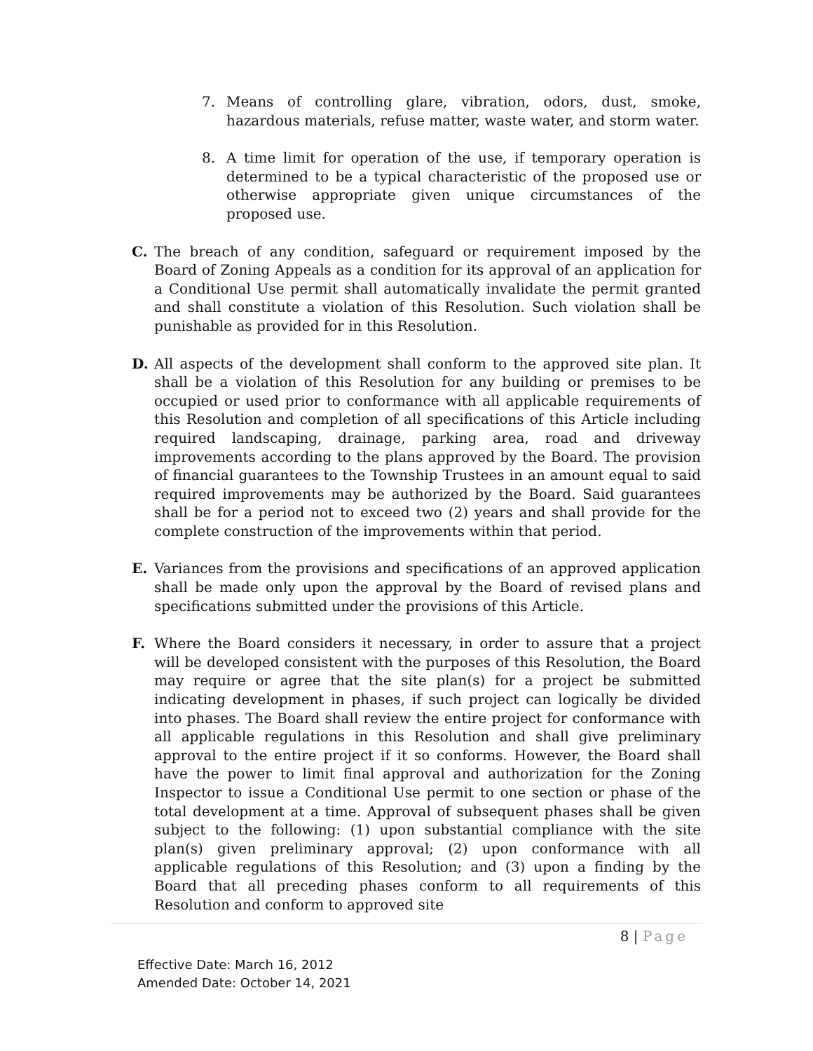7. Means of controlling glare, vibration, odors, dust, smoke, hazardous materials, refuse matter, waste water, and storm water.
8. A time limit for operation of the use, if temporary operation is determined to be a typical characteristic of the proposed use or otherwise appropriate given unique circumstances of the proposed use.
C. The breach of any condition, safeguard or requirement imposed by the Board of Zoning Appeals as a condition for its approval of an application for a Conditional Use permit shall automatically invalidate the permit granted and shall constitute a violation of this Resolution. Such violation shall be punishable as provided for in this Resolution.
D. All aspects of the development shall conform to the approved site plan. It shall be a violation of this Resolution for any building or premises to be occupied or used prior to conformance with all applicable requirements of this Resolution and completion of all specifications of this Article including required landscaping, drainage, parking area, road and driveway improvements according to the plans approved by the Board. The provision of financial guarantees to the Township Trustees in an amount equal to said required improvements may be authorized by the Board. Said guarantees shall be for a period not to exceed two (2) years and shall provide for the complete construction of the improvements within that period.
E. Variances from the provisions and specifications of an approved application shall be made only upon the approval by the Board of revised plans and specifications submitted under the provisions of this Article.
F. Where the Board considers it necessary, in order to assure that a project will be developed consistent with the purposes of this Resolution, the Board may require or agree that the site plan(s) for a project be submitted indicating development in phases, if such project can logically be divided into phases. The Board shall review the entire project for conformance with all applicable regulations in this Resolution and shall give preliminary approval to the entire project if it so conforms. However, the Board shall have the power to limit final approval and authorization for the Zoning Inspector to issue a Conditional Use permit to one section or phase of the total development at a time. Approval of subsequent phases shall be given subject to the following: (1) upon substantial compliance with the site plan(s) given preliminary approval; (2) upon conformance with all applicable regulations of this Resolution; and (3) upon a finding by the Board that all preceding phases conform to all requirements of this Resolution and conform to approved site
8 | Page
Effective Date: March 16, 2012
Amended Date: October 14, 2021